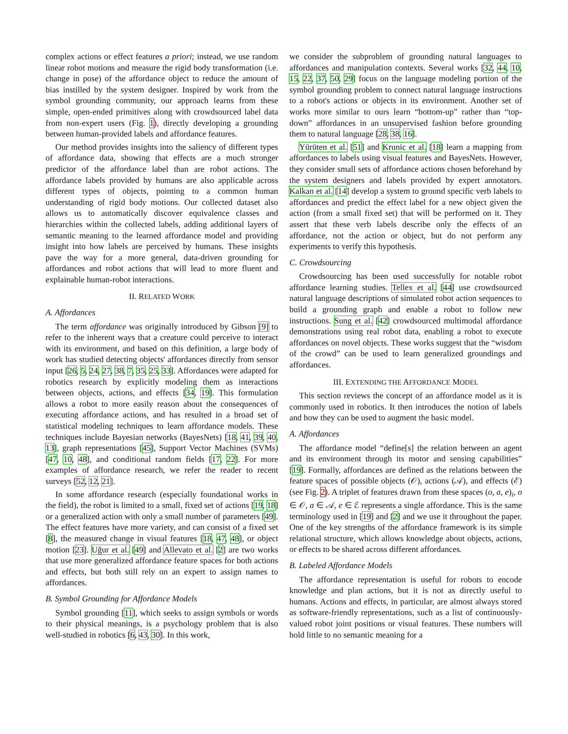complex actions or effect features a priori; instead, we use random linear robot motions and measure the rigid body transformation (i.e. change in pose) of the affordance object to reduce the amount of bias instilled by the system designer. Inspired by work from the symbol grounding community, our approach learns from these simple, open-ended primitives along with crowdsourced label data from non-expert users (Fig. 1), directly developing a grounding between human-provided labels and affordance features.
Our method provides insights into the saliency of different types of affordance data, showing that effects are a much stronger predictor of the affordance label than are robot actions. The affordance labels provided by humans are also applicable across different types of objects, pointing to a common human understanding of rigid body motions. Our collected dataset also allows us to automatically discover equivalence classes and hierarchies within the collected labels, adding additional layers of semantic meaning to the learned affordance model and providing insight into how labels are perceived by humans. These insights pave the way for a more general, data-driven grounding for affordances and robot actions that will lead to more fluent and explainable human-robot interactions.
II. RELATED WORK
A. Affordances
The term affordance was originally introduced by Gibson [9] to refer to the inherent ways that a creature could perceive to interact with its environment, and based on this definition, a large body of work has studied detecting objects' affordances directly from sensor input [26, 5, 24, 27, 38, 7, 35, 25, 33]. Affordances were adapted for robotics research by explicitly modeling them as interactions between objects, actions, and effects [34, 19]. This formulation allows a robot to more easily reason about the consequences of executing affordance actions, and has resulted in a broad set of statistical modeling techniques to learn affordance models. These techniques include Bayesian networks (BayesNets) [18, 41, 39, 40, 13], graph representations [45], Support Vector Machines (SVMs) [47, 10, 48], and conditional random fields [17, 22]. For more examples of affordance research, we refer the reader to recent surveys [52, 12, 21].
In some affordance research (especially foundational works in the field), the robot is limited to a small, fixed set of actions [19, 18] or a generalized action with only a small number of parameters [49]. The effect features have more variety, and can consist of a fixed set [8], the measured change in visual features [18, 47, 48], or object motion [23]. Uğur et al. [49] and Allevato et al. [2] are two works that use more generalized affordance feature spaces for both actions and effects, but both still rely on an expert to assign names to affordances.
B. Symbol Grounding for Affordance Models
Symbol grounding [11], which seeks to assign symbols or words to their physical meanings, is a psychology problem that is also well-studied in robotics [6, 43, 30]. In this work,
we consider the subproblem of grounding natural languages to affordances and manipulation contexts. Several works [32, 44, 10, 15, 22, 37, 50, 29] focus on the language modeling portion of the symbol grounding problem to connect natural language instructions to a robot's actions or objects in its environment. Another set of works more similar to ours learn “bottom-up” rather than “top-down” affordances in an unsupervised fashion before grounding them to natural language [28, 38, 16].
Yürüten et al. [51] and Krunic et al. [18] learn a mapping from affordances to labels using visual features and BayesNets. However, they consider small sets of affordance actions chosen beforehand by the system designers and labels provided by expert annotators. Kalkan et al. [14] develop a system to ground specific verb labels to affordances and predict the effect label for a new object given the action (from a small fixed set) that will be performed on it. They assert that these verb labels describe only the effects of an affordance, not the action or object, but do not perform any experiments to verify this hypothesis.
C. Crowdsourcing
Crowdsourcing has been used successfully for notable robot affordance learning studies. Tellex et al. [44] use crowdsourced natural language descriptions of simulated robot action sequences to build a grounding graph and enable a robot to follow new instructions. Sung et al. [42] crowdsourced multimodal affordance demonstrations using real robot data, enabling a robot to execute affordances on novel objects. These works suggest that the “wisdom of the crowd” can be used to learn generalized groundings and affordances.
III. EXTENDING THE AFFORDANCE MODEL
This section reviews the concept of an affordance model as it is commonly used in robotics. It then introduces the notion of labels and how they can be used to augment the basic model.
A. Affordances
The affordance model “define[s] the relation between an agent and its environment through its motor and sensing capabilities” [19]. Formally, affordances are defined as the relations between the feature spaces of possible objects (𝒪), actions (𝒜), and effects (ℰ) (see Fig. 2). A triplet of features drawn from these spaces (o, a, e)<sub>i</sub>, o ∈ 𝒪, a ∈ 𝒜, e ∈ ℰ represents a single affordance. This is the same terminology used in [19] and [2] and we use it throughout the paper. One of the key strengths of the affordance framework is its simple relational structure, which allows knowledge about objects, actions, or effects to be shared across different affordances.
B. Labeled Affordance Models
The affordance representation is useful for robots to encode knowledge and plan actions, but it is not as directly useful to humans. Actions and effects, in particular, are almost always stored as software-friendly representations, such as a list of continuously-valued robot joint positions or visual features. These numbers will hold little to no semantic meaning for a